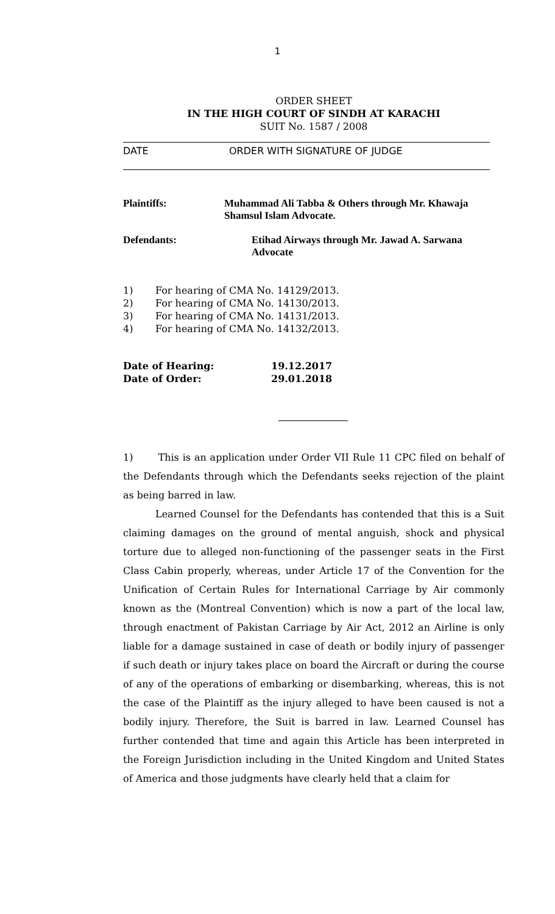1
ORDER SHEET
IN THE HIGH COURT OF SINDH AT KARACHI
SUIT No. 1587 / 2008
DATE ORDER WITH SIGNATURE OF JUDGE
Plaintiffs: Muhammad Ali Tabba & Others through Mr. Khawaja Shamsul Islam Advocate.
Defendants: Etihad Airways through Mr. Jawad A. Sarwana Advocate
1) For hearing of CMA No. 14129/2013.
2) For hearing of CMA No. 14130/2013.
3) For hearing of CMA No. 14131/2013.
4) For hearing of CMA No. 14132/2013.
Date of Hearing: 19.12.2017
Date of Order: 29.01.2018
1) This is an application under Order VII Rule 11 CPC filed on behalf of the Defendants through which the Defendants seeks rejection of the plaint as being barred in law.
Learned Counsel for the Defendants has contended that this is a Suit claiming damages on the ground of mental anguish, shock and physical torture due to alleged non-functioning of the passenger seats in the First Class Cabin properly, whereas, under Article 17 of the Convention for the Unification of Certain Rules for International Carriage by Air commonly known as the (Montreal Convention) which is now a part of the local law, through enactment of Pakistan Carriage by Air Act, 2012 an Airline is only liable for a damage sustained in case of death or bodily injury of passenger if such death or injury takes place on board the Aircraft or during the course of any of the operations of embarking or disembarking, whereas, this is not the case of the Plaintiff as the injury alleged to have been caused is not a bodily injury. Therefore, the Suit is barred in law. Learned Counsel has further contended that time and again this Article has been interpreted in the Foreign Jurisdiction including in the United Kingdom and United States of America and those judgments have clearly held that a claim for